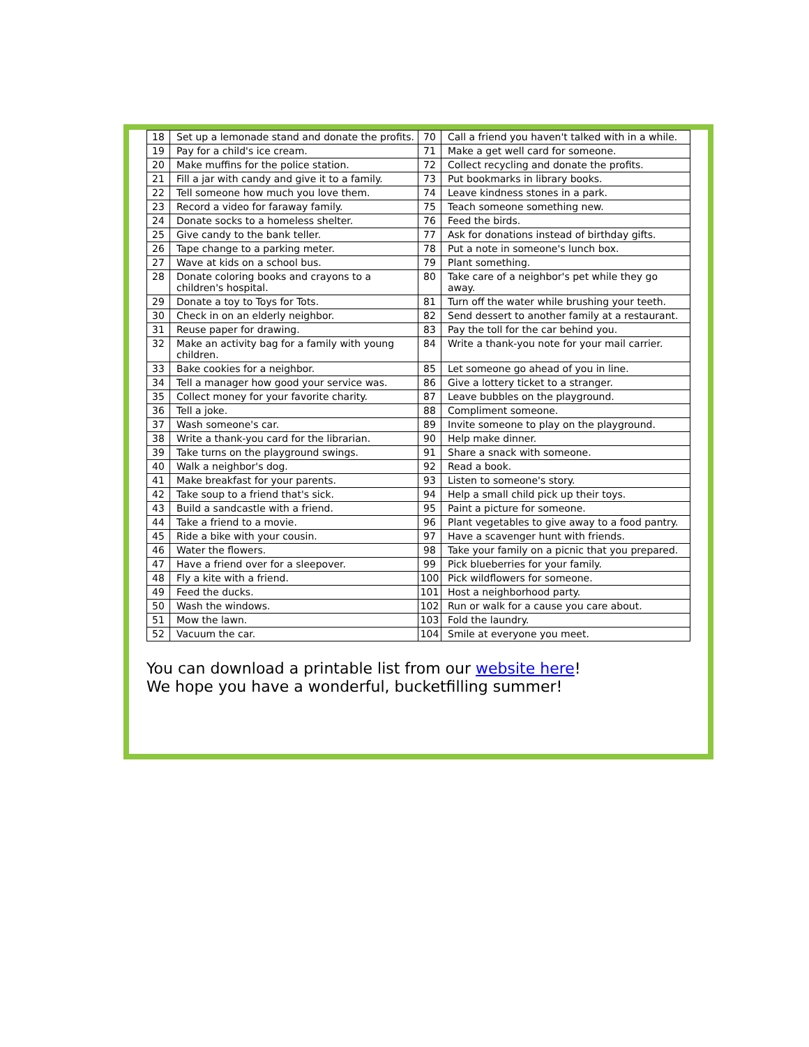| 18 | Set up a lemonade stand and donate the profits. | 70 | Call a friend you haven't talked with in a while. |
| 19 | Pay for a child's ice cream. | 71 | Make a get well card for someone. |
| 20 | Make muffins for the police station. | 72 | Collect recycling and donate the profits. |
| 21 | Fill a jar with candy and give it to a family. | 73 | Put bookmarks in library books. |
| 22 | Tell someone how much you love them. | 74 | Leave kindness stones in a park. |
| 23 | Record a video for faraway family. | 75 | Teach someone something new. |
| 24 | Donate socks to a homeless shelter. | 76 | Feed the birds. |
| 25 | Give candy to the bank teller. | 77 | Ask for donations instead of birthday gifts. |
| 26 | Tape change to a parking meter. | 78 | Put a note in someone's lunch box. |
| 27 | Wave at kids on a school bus. | 79 | Plant something. |
| 28 | Donate coloring books and crayons to a children's hospital. | 80 | Take care of a neighbor's pet while they go away. |
| 29 | Donate a toy to Toys for Tots. | 81 | Turn off the water while brushing your teeth. |
| 30 | Check in on an elderly neighbor. | 82 | Send dessert to another family at a restaurant. |
| 31 | Reuse paper for drawing. | 83 | Pay the toll for the car behind you. |
| 32 | Make an activity bag for a family with young children. | 84 | Write a thank-you note for your mail carrier. |
| 33 | Bake cookies for a neighbor. | 85 | Let someone go ahead of you in line. |
| 34 | Tell a manager how good your service was. | 86 | Give a lottery ticket to a stranger. |
| 35 | Collect money for your favorite charity. | 87 | Leave bubbles on the playground. |
| 36 | Tell a joke. | 88 | Compliment someone. |
| 37 | Wash someone's car. | 89 | Invite someone to play on the playground. |
| 38 | Write a thank-you card for the librarian. | 90 | Help make dinner. |
| 39 | Take turns on the playground swings. | 91 | Share a snack with someone. |
| 40 | Walk a neighbor's dog. | 92 | Read a book. |
| 41 | Make breakfast for your parents. | 93 | Listen to someone's story. |
| 42 | Take soup to a friend that's sick. | 94 | Help a small child pick up their toys. |
| 43 | Build a sandcastle with a friend. | 95 | Paint a picture for someone. |
| 44 | Take a friend to a movie. | 96 | Plant vegetables to give away to a food pantry. |
| 45 | Ride a bike with your cousin. | 97 | Have a scavenger hunt with friends. |
| 46 | Water the flowers. | 98 | Take your family on a picnic that you prepared. |
| 47 | Have a friend over for a sleepover. | 99 | Pick blueberries for your family. |
| 48 | Fly a kite with a friend. | 100 | Pick wildflowers for someone. |
| 49 | Feed the ducks. | 101 | Host a neighborhood party. |
| 50 | Wash the windows. | 102 | Run or walk for a cause you care about. |
| 51 | Mow the lawn. | 103 | Fold the laundry. |
| 52 | Vacuum the car. | 104 | Smile at everyone you meet. |
You can download a printable list from our website here!
We hope you have a wonderful, bucketfilling summer!